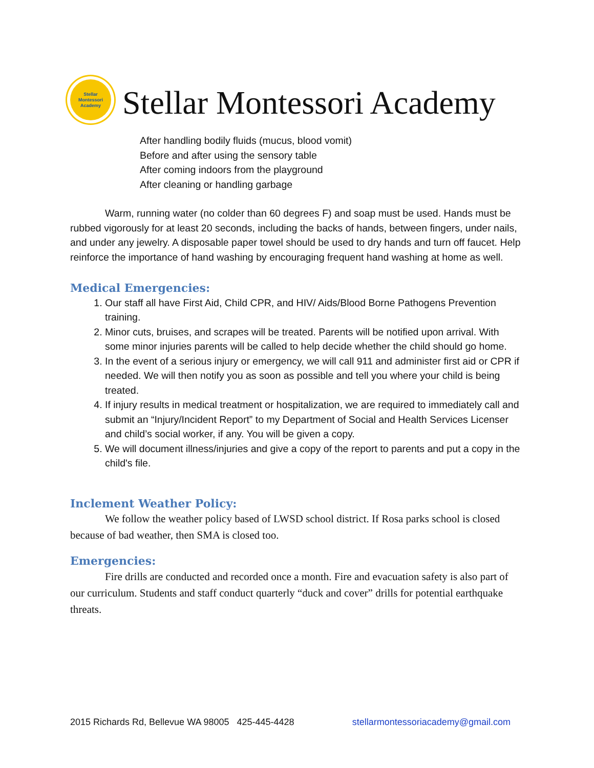Stellar
Montessori
Academy
Stellar Montessori Academy
After handling bodily fluids (mucus, blood vomit)
Before and after using the sensory table
After coming indoors from the playground
After cleaning or handling garbage
Warm, running water (no colder than 60 degrees F) and soap must be used. Hands must be rubbed vigorously for at least 20 seconds, including the backs of hands, between fingers, under nails, and under any jewelry. A disposable paper towel should be used to dry hands and turn off faucet. Help reinforce the importance of hand washing by encouraging frequent hand washing at home as well.
Medical Emergencies:
1. Our staff all have First Aid, Child CPR, and HIV/ Aids/Blood Borne Pathogens Prevention training.
2. Minor cuts, bruises, and scrapes will be treated. Parents will be notified upon arrival. With some minor injuries parents will be called to help decide whether the child should go home.
3. In the event of a serious injury or emergency, we will call 911 and administer first aid or CPR if needed. We will then notify you as soon as possible and tell you where your child is being treated.
4. If injury results in medical treatment or hospitalization, we are required to immediately call and submit an “Injury/Incident Report” to my Department of Social and Health Services Licenser and child’s social worker, if any. You will be given a copy.
5. We will document illness/injuries and give a copy of the report to parents and put a copy in the child's file.
Inclement Weather Policy:
We follow the weather policy based of LWSD school district. If Rosa parks school is closed because of bad weather, then SMA is closed too.
Emergencies:
Fire drills are conducted and recorded once a month. Fire and evacuation safety is also part of our curriculum. Students and staff conduct quarterly “duck and cover” drills for potential earthquake threats.
2015 Richards Rd, Bellevue WA 98005 425-445-4428 stellarmontessoriacademy@gmail.com